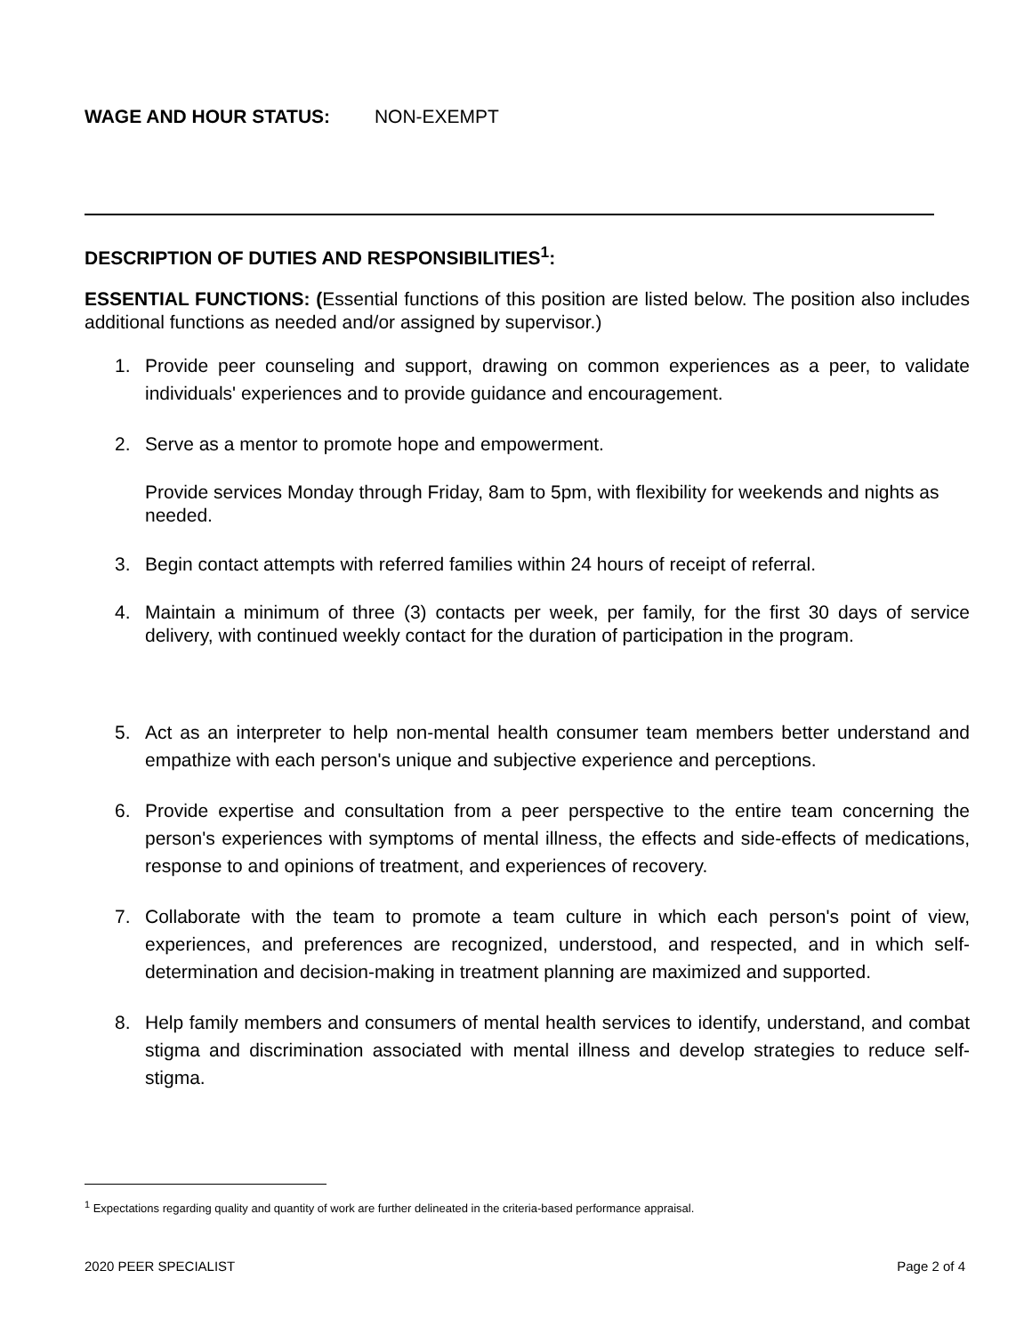WAGE AND HOUR STATUS: NON-EXEMPT
DESCRIPTION OF DUTIES AND RESPONSIBILITIES<sup>1</sup>:
ESSENTIAL FUNCTIONS: (Essential functions of this position are listed below. The position also includes additional functions as needed and/or assigned by supervisor.)
1. Provide peer counseling and support, drawing on common experiences as a peer, to validate individuals' experiences and to provide guidance and encouragement.
2. Serve as a mentor to promote hope and empowerment.
Provide services Monday through Friday, 8am to 5pm, with flexibility for weekends and nights as needed.
3. Begin contact attempts with referred families within 24 hours of receipt of referral.
4. Maintain a minimum of three (3) contacts per week, per family, for the first 30 days of service delivery, with continued weekly contact for the duration of participation in the program.
5. Act as an interpreter to help non-mental health consumer team members better understand and empathize with each person's unique and subjective experience and perceptions.
6. Provide expertise and consultation from a peer perspective to the entire team concerning the person's experiences with symptoms of mental illness, the effects and side-effects of medications, response to and opinions of treatment, and experiences of recovery.
7. Collaborate with the team to promote a team culture in which each person's point of view, experiences, and preferences are recognized, understood, and respected, and in which self-determination and decision-making in treatment planning are maximized and supported.
8. Help family members and consumers of mental health services to identify, understand, and combat stigma and discrimination associated with mental illness and develop strategies to reduce self-stigma.
<sup>1</sup> Expectations regarding quality and quantity of work are further delineated in the criteria-based performance appraisal.
2020 PEER SPECIALIST Page 2 of 4